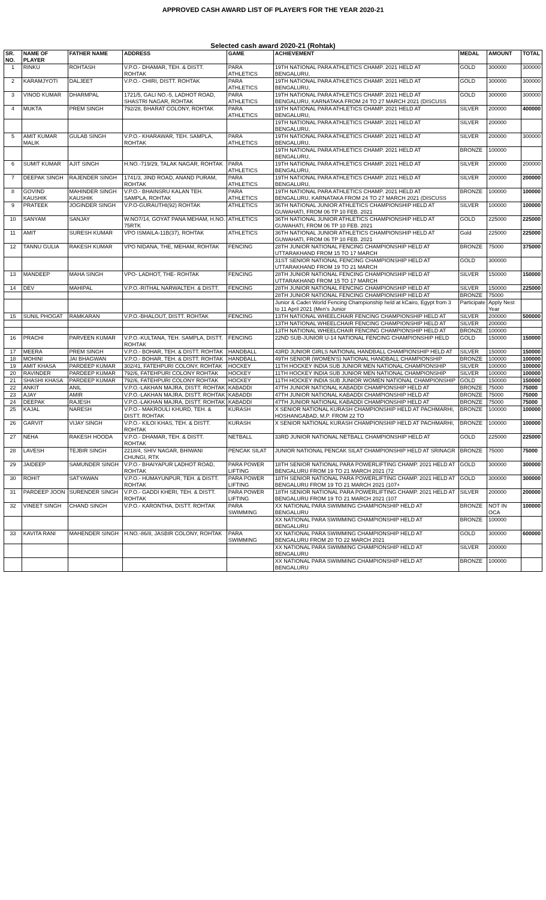APPROVED CASH AWARD LIST OF PLAYER'S FOR THE YEAR 2020-21
Selected cash award 2020-21 (Rohtak)
| SR. NO. | NAME OF PLAYER | FATHER NAME | ADDRESS | GAME | ACHIEVEMENT | MEDAL | AMOUNT | TOTAL |
| --- | --- | --- | --- | --- | --- | --- | --- | --- |
| 1 | RINKU | ROHTASH | V.P.O.- DHAMAR, TEH. & DISTT. ROHTAK | PARA ATHLETICS | 19TH NATIONAL PARA ATHLETICS CHAMP. 2021 HELD AT BENGALURU, | GOLD | 300000 | 300000 |
| 2 | KARAMJYOTI | DALJEET | V.P.O.- CHIRI, DISTT. ROHTAK | PARA ATHLETICS | 19TH NATIONAL PARA ATHLETICS CHAMP. 2021 HELD AT BENGALURU, | GOLD | 300000 | 300000 |
| 3 | VINOD KUMAR | DHARMPAL | 1721/5, GALI NO.-5, LADHOT ROAD, SHASTRI NAGAR, ROHTAK | PARA ATHLETICS | 19TH NATIONAL PARA ATHLETICS CHAMP. 2021 HELD AT BENGALURU, KARNATAKA FROM 24 TO 27 MARCH 2021 (DISCUSS | GOLD | 300000 | 300000 |
| 4 | MUKTA | PREM SINGH | 792/28, BHARAT COLONY, ROHTAK | PARA ATHLETICS | 19TH NATIONAL PARA ATHLETICS CHAMP. 2021 HELD AT BENGALURU, | SILVER | 200000 | 400000 |
| | | | | | 19TH NATIONAL PARA ATHLETICS CHAMP. 2021 HELD AT BENGALURU, | SILVER | 200000 | |
| 5 | AMIT KUMAR MALIK | GULAB SINGH | V.P.O.- KHARAWAR, TEH. SAMPLA, ROHTAK | PARA ATHLETICS | 19TH NATIONAL PARA ATHLETICS CHAMP. 2021 HELD AT BENGALURU, | SILVER | 200000 | 300000 |
| | | | | | 19TH NATIONAL PARA ATHLETICS CHAMP. 2021 HELD AT BENGALURU, | BRONZE | 100000 | |
| 6 | SUMIT KUMAR | AJIT SINGH | H.NO.-719/29, TALAK NAGAR, ROHTAK | PARA ATHLETICS | 19TH NATIONAL PARA ATHLETICS CHAMP. 2021 HELD AT BENGALURU, | SILVER | 200000 | 200000 |
| 7 | DEEPAK SINGH | RAJENDER SINGH | 1741/3, JIND ROAD, ANAND PURAM, ROHTAK | PARA ATHLETICS | 19TH NATIONAL PARA ATHLETICS CHAMP. 2021 HELD AT BENGALURU, | SILVER | 200000 | 200000 |
| 8 | GOVIND KAUSHIK | MAHINDER SINGH KAUSHIK | V.P.O.- BHAINSRU KALAN TEH. SAMPLA, ROHTAK | PARA ATHLETICS | 19TH NATIONAL PARA ATHLETICS CHAMP. 2021 HELD AT BENGALURU, KARNATAKA FROM 24 TO 27 MARCH 2021 (DISCUSS | BRONZE | 100000 | 100000 |
| 9 | PRATEEK | JOGINDER SINGH | V.P.O-GURAUTHI(92) ROHTAK | ATHLETICS | 36TH NATIONAL JUNIOR ATHLETICS CHAMPIONSHIP HELD AT GUWAHATI, FROM 06 TP 10 FEB. 2021 | SILVER | 100000 | 100000 |
| 10 | SANYAM | SANJAY | W.NO7/14, GOYAT PANA MEHAM, H.NO. 75RTK | ATHLETICS | 36TH NATIONAL JUNIOR ATHLETICS CHAMPIONSHIP HELD AT GUWAHATI, FROM 06 TP 10 FEB. 2021 | GOLD | 225000 | 225000 |
| 11 | AMIT | SURESH KUMAR | VPO ISMAILA-11B(37), ROHTAK | ATHLETICS | 36TH NATIONAL JUNIOR ATHLETICS CHAMPIONSHIP HELD AT GUWAHATI, FROM 06 TP 10 FEB. 2021 | Gold | 225000 | 225000 |
| 12 | TANNU GULIA | RAKESH KUMAR | VPO NIDANA, THE, MEHAM, ROHTAK | FENCING | 28TH JUNIOR NATIONAL FENCING CHAMPIONSHIP HELD AT UTTARAKHAND FROM 15 TO 17 MARCH | BRONZE | 75000 | 375000 |
| | | | | | 31ST SENIOR NATIONAL FENCING CHAMPIONSHIP HELD AT UTTARAKHAND FROM 19 TO 21 MARCH | GOLD | 300000 | |
| 13 | MANDEEP | MAHA SINGH | VPO- LADHOT, THE- ROHTAK | FENCING | 28TH JUNIOR NATIONAL FENCING CHAMPIONSHIP HELD AT UTTARAKHAND FROM 15 TO 17 MARCH | SILVER | 150000 | 150000 |
| 14 | DEV | MAHIPAL | V.P.O.-RITHAL NARWALTEH. & DISTT. | FENCING | 28TH JUNIOR NATIONAL FENCING CHAMPIONSHIP HELD AT | SILVER | 150000 | 225000 |
| | | | | | 28TH JUNIOR NATIONAL FENCING CHAMPIONSHIP HELD AT | BRONZE | 75000 | |
| | | | | | Junior & Cadet World Fencing Championship held at kCairo, Egypt from 3 to 11 April 2021 (Men's Junior | Participate | Apply Nest Year | |
| 15 | SUNIL PHOGAT | RAMKARAN | V.P.O.-BHALOUT, DISTT. ROHTAK | FENCING | 13TH NATIONAL WHEELCHAIR FENCING CHAMPIONSHIP HELD AT | SILVER | 200000 | 500000 |
| | | | | | 13TH NATIONAL WHEELCHAIR FENCING CHAMPIONSHIP HELD AT | SILVER | 200000 | |
| | | | | | 13TH NATIONAL WHEELCHAIR FENCING CHAMPIONSHIP HELD AT | BRONZE | 100000 | |
| 16 | PRACHI | PARVEEN KUMAR | V.P.O.-KULTANA, TEH. SAMPLA, DISTT. ROHTAK | FENCING | 22ND SUB-JUNIOR U-14 NATIONAL FENCING CHAMPIONSHIP HELD | GOLD | 150000 | 150000 |
| 17 | MEERA | PREM SINGH | V.P.O.- BOHAR, TEH. & DISTT. ROHTAK | HANDBALL | 43RD JUNIOR GIRLS NATIONAL HANDBALL CHAMPIONSHIP HELD AT | SILVER | 150000 | 150000 |
| 18 | MOHINI | JAI BHAGWAN | V.P.O.- BOHAR, TEH. & DISTT. ROHTAK | HANDBALL | 49TH SENIOR (WOMEN'S) NATIONAL HANDBALL CHAMPIONSHIP | BRONZE | 100000 | 100000 |
| 19 | AMIT KHASA | PARDEEP KUMAR | 302/41, FATEHPURI COLONY, ROHTAK | HOCKEY | 11TH HOCKEY INDIA SUB JUNIOR MEN NATIONAL CHAMPIONSHIP | SILVER | 100000 | 100000 |
| 20 | RAVINDER | PARDEEP KUMAR | 792/6, FATEHPURI COLONY ROHTAK | HOCKEY | 11TH HOCKEY INDIA SUB JUNIOR MEN NATIONAL CHAMPIONSHIP | SILVER | 100000 | 100000 |
| 21 | SHASHI KHASA | PARDEEP KUMAR | 792/6, FATEHPURI COLONY ROHTAK | HOCKEY | 11TH HOCKEY INDIA SUB JUNIOR WOMEN NATIONAL CHAMPIONSHIP | GOLD | 150000 | 150000 |
| 22 | ANKIT | ANIL | V.P.O.-LAKHAN MAJRA, DISTT. ROHTAK | KABADDI | 47TH JUNIOR NATIONAL KABADDI CHAMPIONSHIP HELD AT | BRONZE | 75000 | 75000 |
| 23 | AJAY | AMIR | V.P.O.-LAKHAN MAJRA, DISTT. ROHTAK | KABADDI | 47TH JUNIOR NATIONAL KABADDI CHAMPIONSHIP HELD AT | BRONZE | 75000 | 75000 |
| 24 | DEEPAK | RAJESH | V.P.O.-LAKHAN MAJRA, DISTT. ROHTAK | KABADDI | 47TH JUNIOR NATIONAL KABADDI CHAMPIONSHIP HELD AT | BRONZE | 75000 | 75000 |
| 25 | KAJAL | NARESH | V.P.O.- MAKROULI KHURD, TEH. & DISTT. ROHTAK | KURASH | X SENIOR NATIONAL KURASH CHAMPIONSHIP HELD AT PACHMARHI, HOSHANGABAD, M.P. FROM 22 TO | BRONZE | 100000 | 100000 |
| 26 | GARVIT | VIJAY SINGH | V.P.O.- KILOI KHAS, TEH. & DISTT. ROHTAK | KURASH | X SENIOR NATIONAL KURASH CHAMPIONSHIP HELD AT PACHMARHI, | BRONZE | 100000 | 100000 |
| 27 | NEHA | RAKESH HOODA | V.P.O.- DHAMAR, TEH. & DISTT. ROHTAK | NETBALL | 33RD JUNIOR NATIONAL NETBALL CHAMPIONSHIP HELD AT | GOLD | 225000 | 225000 |
| 28 | LAVESH | TEJBIR SINGH | 2218/4, SHIV NAGAR, BHIWANI CHUNGI, RTK | PENCAK SILAT | JUNIOR NATIONAL PENCAK SILAT CHAMPIONSHIP HELD AT SRINAGR | BRONZE | 75000 | 75000 |
| 29 | JAIDEEP | SAMUNDER SINGH | V.P.O.- BHAIYAPUR LADHOT ROAD, ROHTAK | PARA POWER LIFTING | 18TH SENIOR NATIONAL PARA POWERLIFTING CHAMP. 2021 HELD AT BENGALURU FROM 19 TO 21 MARCH 2021 (72 | GOLD | 300000 | 300000 |
| 30 | ROHIT | SATYAWAN | V.P.O.- HUMAYUNPUR, TEH. & DISTT. ROHTAK | PARA POWER LIFTING | 18TH SENIOR NATIONAL PARA POWERLIFTING CHAMP. 2021 HELD AT BENGALURU FROM 19 TO 21 MARCH 2021 (107+ | GOLD | 300000 | 300000 |
| 31 | PARDEEP JOON | SURENDER SINGH | V.P.O.- GADDI KHERI, TEH. & DISTT. ROHTAK | PARA POWER LIFTING | 18TH SENIOR NATIONAL PARA POWERLIFTING CHAMP. 2021 HELD AT BENGALURU FROM 19 TO 21 MARCH 2021 (107 | SILVER | 200000 | 200000 |
| 32 | VINEET SINGH | CHAND SINGH | V.P.O.- KARONTHA, DISTT. ROHTAK | PARA SWIMMING | XX NATIONAL PARA SWIMMING CHAMPIONSHIP HELD AT BENGALURU | BRONZE | NOT IN OCA | 100000 |
| | | | | | XX NATIONAL PARA SWIMMING CHAMPIONSHIP HELD AT BENGALURU | BRONZE | 100000 | |
| 33 | KAVITA RANI | MAHENDER SINGH | H.NO.-86/8, JASBIR COLONY, ROHTAK | PARA SWIMMING | XX NATIONAL PARA SWIMMING CHAMPIONSHIP HELD AT BENGALURU FROM 20 TO 22 MARCH 2021 | GOLD | 300000 | 600000 |
| | | | | | XX NATIONAL PARA SWIMMING CHAMPIONSHIP HELD AT BENGALURU | SILVER | 200000 | |
| | | | | | XX NATIONAL PARA SWIMMING CHAMPIONSHIP HELD AT BENGALURU | BRONZE | 100000 | |